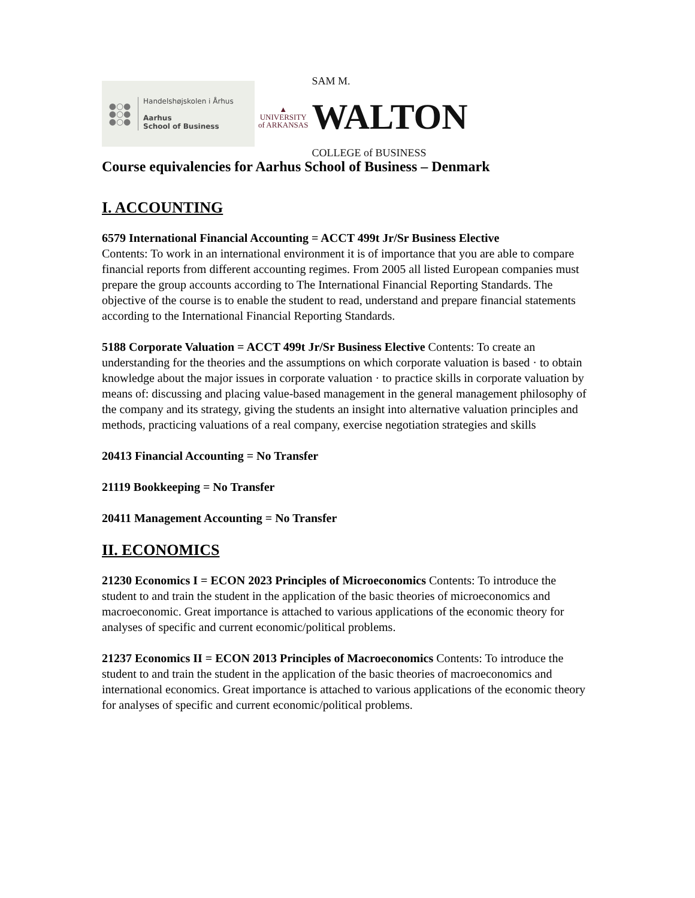●○●
●○●
●○●
Handelshøjskolen i Århus
Aarhus
School of Business
▲
UNIVERSITY
of ARKANSAS
SAM M.
WALTON
COLLEGE of BUSINESS
Course equivalencies for Aarhus School of Business – Denmark
I. ACCOUNTING
6579 International Financial Accounting = ACCT 499t Jr/Sr Business Elective
Contents: To work in an international environment it is of importance that you are able to compare financial reports from different accounting regimes. From 2005 all listed European companies must prepare the group accounts according to The International Financial Reporting Standards. The objective of the course is to enable the student to read, understand and prepare financial statements according to the International Financial Reporting Standards.
5188 Corporate Valuation = ACCT 499t Jr/Sr Business Elective Contents: To create an understanding for the theories and the assumptions on which corporate valuation is based · to obtain knowledge about the major issues in corporate valuation · to practice skills in corporate valuation by means of: discussing and placing value-based management in the general management philosophy of the company and its strategy, giving the students an insight into alternative valuation principles and methods, practicing valuations of a real company, exercise negotiation strategies and skills
20413 Financial Accounting = No Transfer
21119 Bookkeeping = No Transfer
20411 Management Accounting = No Transfer
II. ECONOMICS
21230 Economics I = ECON 2023 Principles of Microeconomics Contents: To introduce the student to and train the student in the application of the basic theories of microeconomics and macroeconomic. Great importance is attached to various applications of the economic theory for analyses of specific and current economic/political problems.
21237 Economics II = ECON 2013 Principles of Macroeconomics Contents: To introduce the student to and train the student in the application of the basic theories of macroeconomics and international economics. Great importance is attached to various applications of the economic theory for analyses of specific and current economic/political problems.